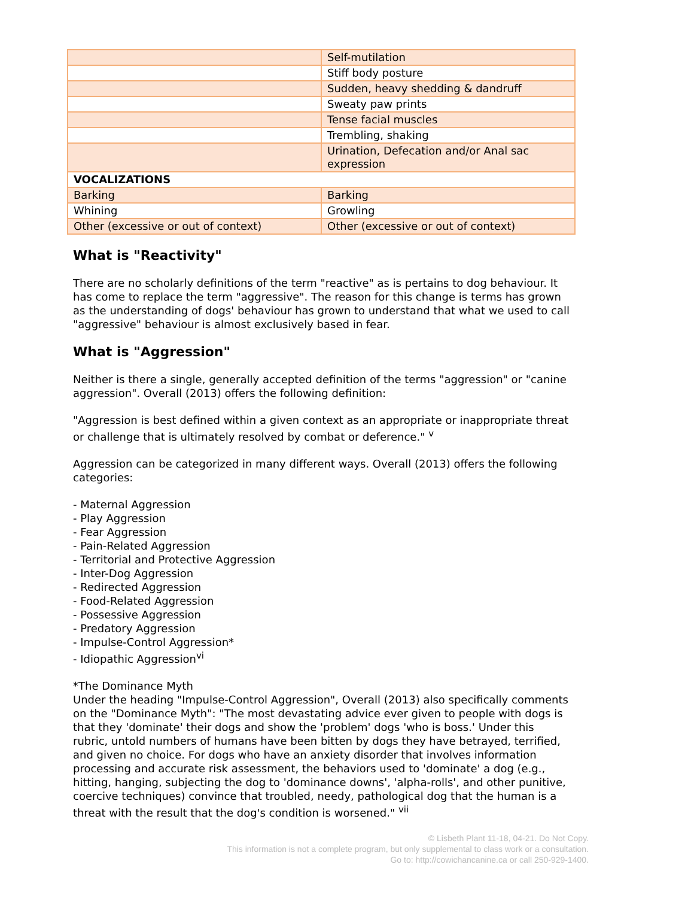| | Self-mutilation |
| | Stiff body posture |
| | Sudden, heavy shedding & dandruff |
| | Sweaty paw prints |
| | Tense facial muscles |
| | Trembling, shaking |
| | Urination, Defecation and/or Anal sac expression |
| VOCALIZATIONS | |
| Barking | Barking |
| Whining | Growling |
| Other (excessive or out of context) | Other (excessive or out of context) |
What is "Reactivity"
There are no scholarly definitions of the term "reactive" as is pertains to dog behaviour. It has come to replace the term "aggressive". The reason for this change is terms has grown as the understanding of dogs' behaviour has grown to understand that what we used to call "aggressive" behaviour is almost exclusively based in fear.
What is "Aggression"
Neither is there a single, generally accepted definition of the terms "aggression" or "canine aggression". Overall (2013) offers the following definition:
"Aggression is best defined within a given context as an appropriate or inappropriate threat or challenge that is ultimately resolved by combat or deference." <sup>v</sup>
Aggression can be categorized in many different ways. Overall (2013) offers the following categories:
- Maternal Aggression
- Play Aggression
- Fear Aggression
- Pain-Related Aggression
- Territorial and Protective Aggression
- Inter-Dog Aggression
- Redirected Aggression
- Food-Related Aggression
- Possessive Aggression
- Predatory Aggression
- Impulse-Control Aggression*
- Idiopathic Aggression<sup>vi</sup>
*The Dominance Myth
Under the heading "Impulse-Control Aggression", Overall (2013) also specifically comments on the "Dominance Myth": "The most devastating advice ever given to people with dogs is that they 'dominate' their dogs and show the 'problem' dogs 'who is boss.' Under this rubric, untold numbers of humans have been bitten by dogs they have betrayed, terrified, and given no choice. For dogs who have an anxiety disorder that involves information processing and accurate risk assessment, the behaviors used to 'dominate' a dog (e.g., hitting, hanging, subjecting the dog to 'dominance downs', 'alpha-rolls', and other punitive, coercive techniques) convince that troubled, needy, pathological dog that the human is a threat with the result that the dog's condition is worsened." <sup>vii</sup>
© Lisbeth Plant 11-18, 04-21. Do Not Copy.
This information is not a complete program, but only supplemental to class work or a consultation.
Go to: http://cowichancanine.ca or call 250-929-1400.